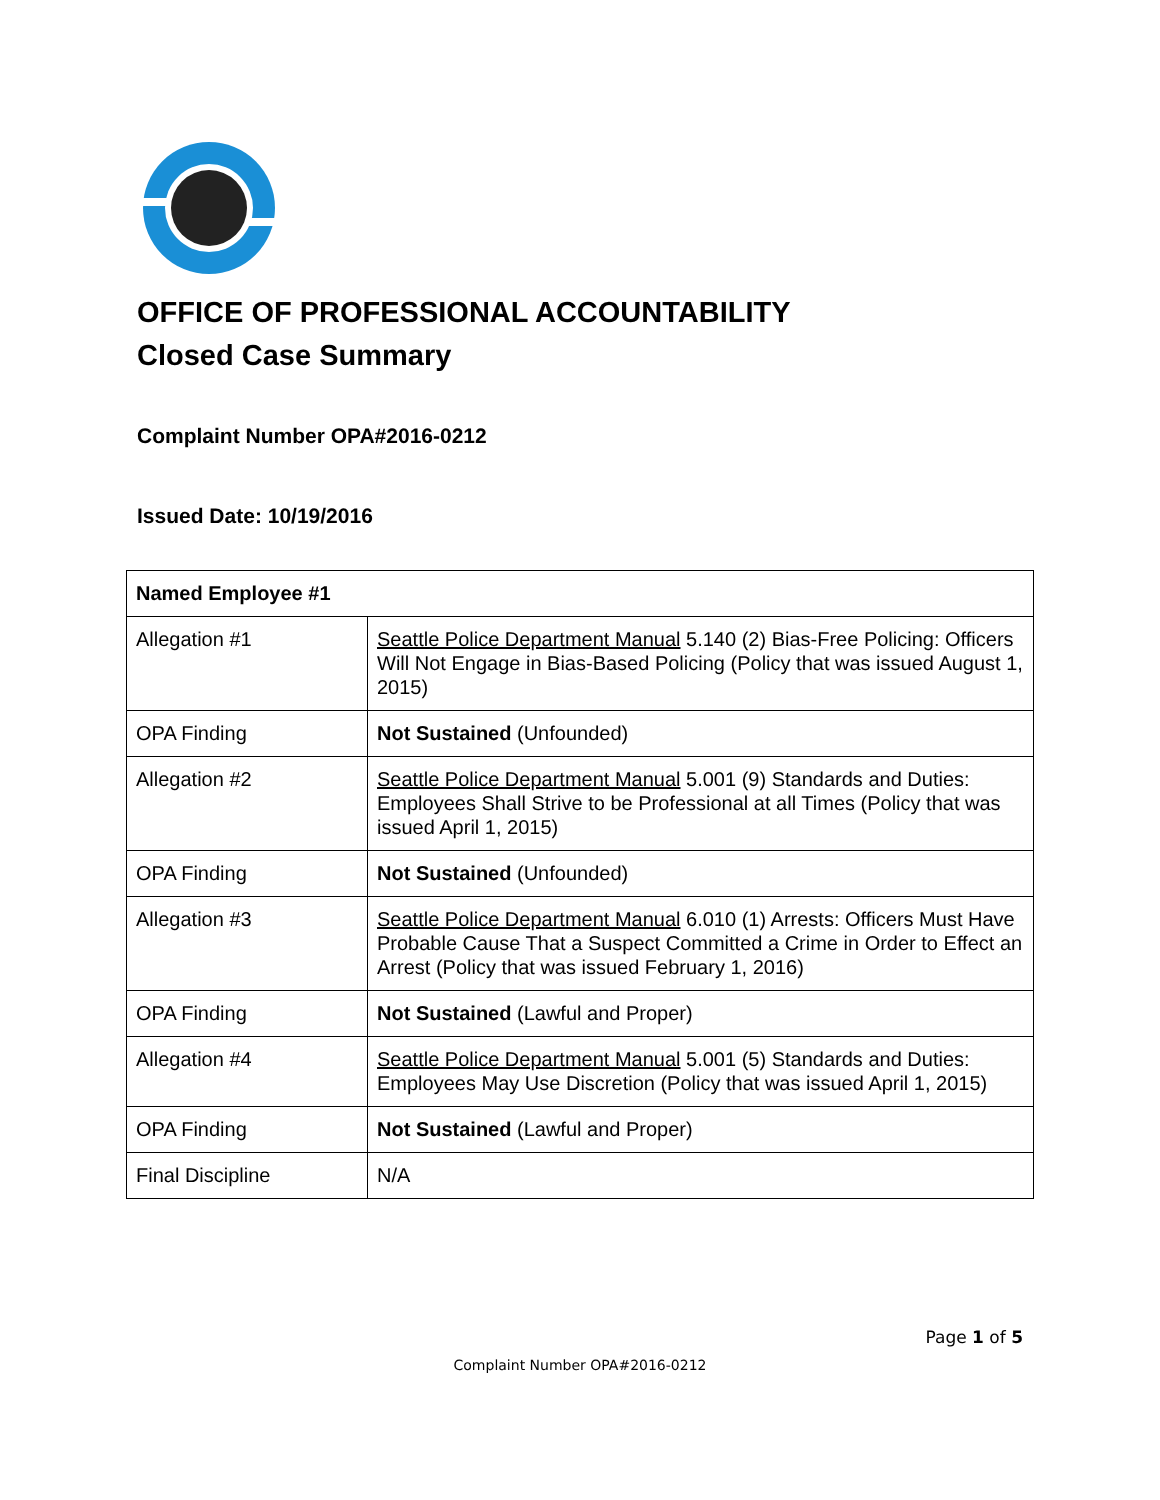OFFICE OF PROFESSIONAL ACCOUNTABILITY
Closed Case Summary
Complaint Number OPA#2016-0212
Issued Date: 10/19/2016
| Named Employee #1 | |
| Allegation #1 | Seattle Police Department Manual 5.140 (2) Bias-Free Policing: Officers Will Not Engage in Bias-Based Policing (Policy that was issued August 1, 2015) |
| OPA Finding | Not Sustained (Unfounded) |
| Allegation #2 | Seattle Police Department Manual 5.001 (9) Standards and Duties: Employees Shall Strive to be Professional at all Times (Policy that was issued April 1, 2015) |
| OPA Finding | Not Sustained (Unfounded) |
| Allegation #3 | Seattle Police Department Manual 6.010 (1) Arrests: Officers Must Have Probable Cause That a Suspect Committed a Crime in Order to Effect an Arrest (Policy that was issued February 1, 2016) |
| OPA Finding | Not Sustained (Lawful and Proper) |
| Allegation #4 | Seattle Police Department Manual 5.001 (5) Standards and Duties: Employees May Use Discretion (Policy that was issued April 1, 2015) |
| OPA Finding | Not Sustained (Lawful and Proper) |
| Final Discipline | N/A |
Page 1 of 5
Complaint Number OPA#2016-0212